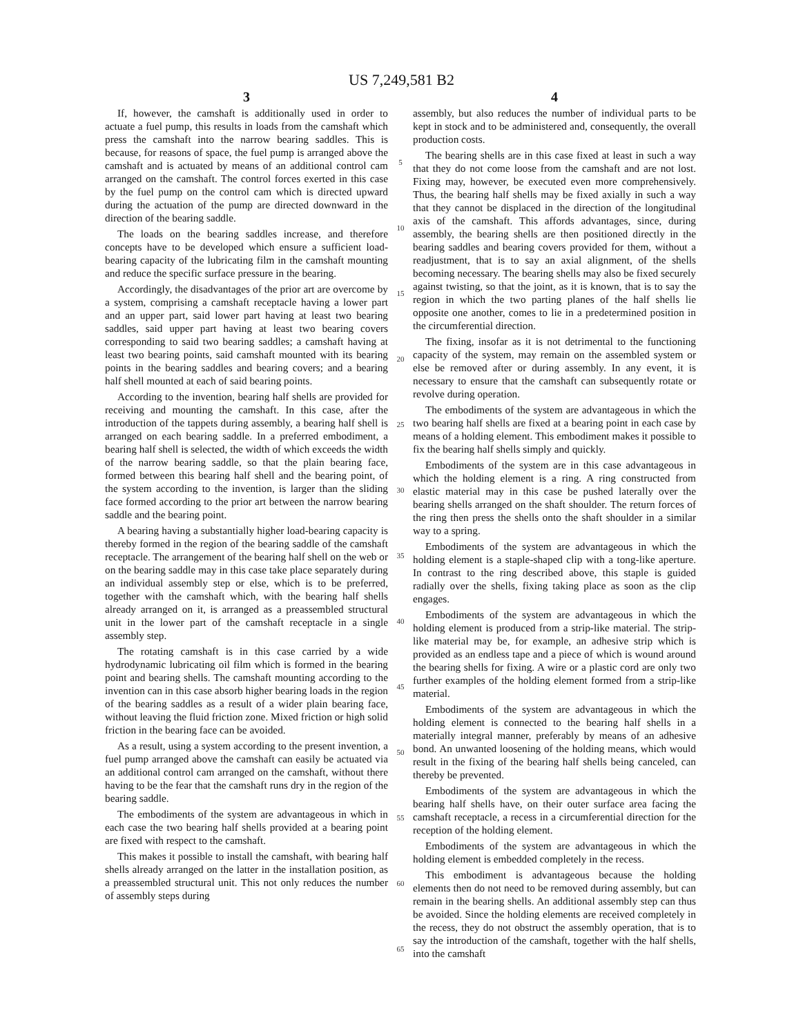US 7,249,581 B2
3
If, however, the camshaft is additionally used in order to actuate a fuel pump, this results in loads from the camshaft which press the camshaft into the narrow bearing saddles. This is because, for reasons of space, the fuel pump is arranged above the camshaft and is actuated by means of an additional control cam arranged on the camshaft. The control forces exerted in this case by the fuel pump on the control cam which is directed upward during the actuation of the pump are directed downward in the direction of the bearing saddle.
The loads on the bearing saddles increase, and therefore concepts have to be developed which ensure a sufficient load-bearing capacity of the lubricating film in the camshaft mounting and reduce the specific surface pressure in the bearing.
Accordingly, the disadvantages of the prior art are overcome by a system, comprising a camshaft receptacle having a lower part and an upper part, said lower part having at least two bearing saddles, said upper part having at least two bearing covers corresponding to said two bearing saddles; a camshaft having at least two bearing points, said camshaft mounted with its bearing points in the bearing saddles and bearing covers; and a bearing half shell mounted at each of said bearing points.
According to the invention, bearing half shells are provided for receiving and mounting the camshaft. In this case, after the introduction of the tappets during assembly, a bearing half shell is arranged on each bearing saddle. In a preferred embodiment, a bearing half shell is selected, the width of which exceeds the width of the narrow bearing saddle, so that the plain bearing face, formed between this bearing half shell and the bearing point, of the system according to the invention, is larger than the sliding face formed according to the prior art between the narrow bearing saddle and the bearing point.
A bearing having a substantially higher load-bearing capacity is thereby formed in the region of the bearing saddle of the camshaft receptacle. The arrangement of the bearing half shell on the web or on the bearing saddle may in this case take place separately during an individual assembly step or else, which is to be preferred, together with the camshaft which, with the bearing half shells already arranged on it, is arranged as a preassembled structural unit in the lower part of the camshaft receptacle in a single assembly step.
The rotating camshaft is in this case carried by a wide hydrodynamic lubricating oil film which is formed in the bearing point and bearing shells. The camshaft mounting according to the invention can in this case absorb higher bearing loads in the region of the bearing saddles as a result of a wider plain bearing face, without leaving the fluid friction zone. Mixed friction or high solid friction in the bearing face can be avoided.
As a result, using a system according to the present invention, a fuel pump arranged above the camshaft can easily be actuated via an additional control cam arranged on the camshaft, without there having to be the fear that the camshaft runs dry in the region of the bearing saddle.
The embodiments of the system are advantageous in which in each case the two bearing half shells provided at a bearing point are fixed with respect to the camshaft.
This makes it possible to install the camshaft, with bearing half shells already arranged on the latter in the installation position, as a preassembled structural unit. This not only reduces the number of assembly steps during
5
10
15
20
25
30
35
40
45
50
55
60
65
4
assembly, but also reduces the number of individual parts to be kept in stock and to be administered and, consequently, the overall production costs.
The bearing shells are in this case fixed at least in such a way that they do not come loose from the camshaft and are not lost. Fixing may, however, be executed even more comprehensively. Thus, the bearing half shells may be fixed axially in such a way that they cannot be displaced in the direction of the longitudinal axis of the camshaft. This affords advantages, since, during assembly, the bearing shells are then positioned directly in the bearing saddles and bearing covers provided for them, without a readjustment, that is to say an axial alignment, of the shells becoming necessary. The bearing shells may also be fixed securely against twisting, so that the joint, as it is known, that is to say the region in which the two parting planes of the half shells lie opposite one another, comes to lie in a predetermined position in the circumferential direction.
The fixing, insofar as it is not detrimental to the functioning capacity of the system, may remain on the assembled system or else be removed after or during assembly. In any event, it is necessary to ensure that the camshaft can subsequently rotate or revolve during operation.
The embodiments of the system are advantageous in which the two bearing half shells are fixed at a bearing point in each case by means of a holding element. This embodiment makes it possible to fix the bearing half shells simply and quickly.
Embodiments of the system are in this case advantageous in which the holding element is a ring. A ring constructed from elastic material may in this case be pushed laterally over the bearing shells arranged on the shaft shoulder. The return forces of the ring then press the shells onto the shaft shoulder in a similar way to a spring.
Embodiments of the system are advantageous in which the holding element is a staple-shaped clip with a tong-like aperture. In contrast to the ring described above, this staple is guided radially over the shells, fixing taking place as soon as the clip engages.
Embodiments of the system are advantageous in which the holding element is produced from a strip-like material. The strip-like material may be, for example, an adhesive strip which is provided as an endless tape and a piece of which is wound around the bearing shells for fixing. A wire or a plastic cord are only two further examples of the holding element formed from a strip-like material.
Embodiments of the system are advantageous in which the holding element is connected to the bearing half shells in a materially integral manner, preferably by means of an adhesive bond. An unwanted loosening of the holding means, which would result in the fixing of the bearing half shells being canceled, can thereby be prevented.
Embodiments of the system are advantageous in which the bearing half shells have, on their outer surface area facing the camshaft receptacle, a recess in a circumferential direction for the reception of the holding element.
Embodiments of the system are advantageous in which the holding element is embedded completely in the recess.
This embodiment is advantageous because the holding elements then do not need to be removed during assembly, but can remain in the bearing shells. An additional assembly step can thus be avoided. Since the holding elements are received completely in the recess, they do not obstruct the assembly operation, that is to say the introduction of the camshaft, together with the half shells, into the camshaft